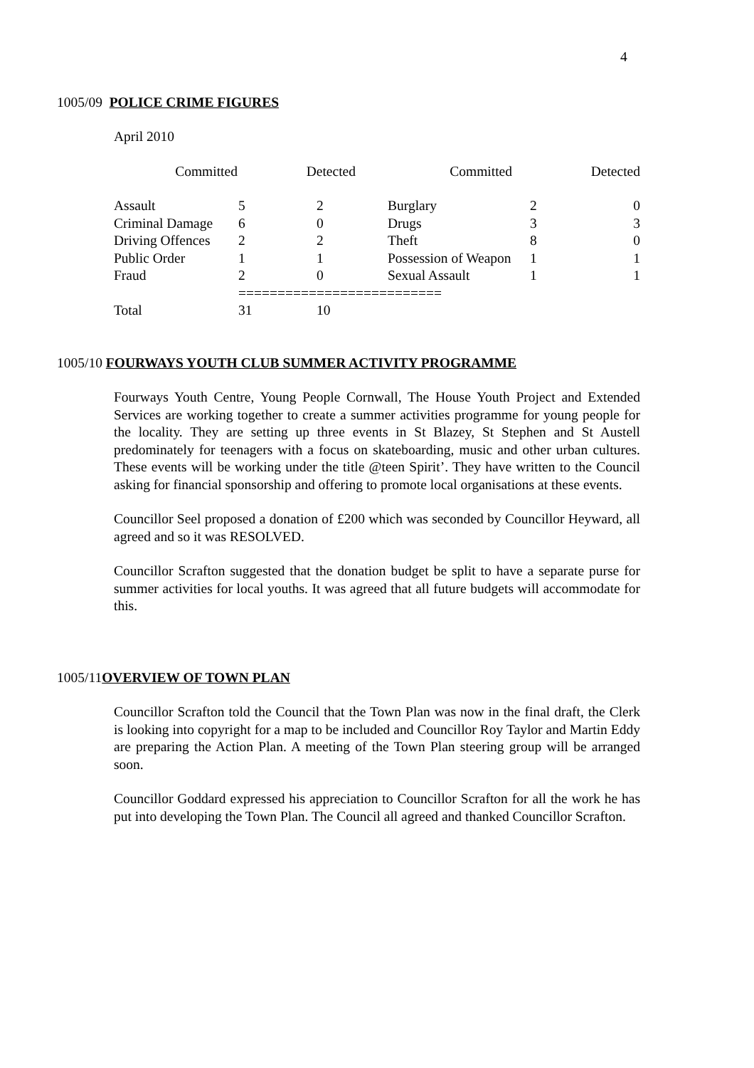4
1005/09 POLICE CRIME FIGURES
April 2010
| | Committed | Detected | Committed | Detected |
| Assault | 5 | 2 | Burglary | 2 | 0 |
| Criminal Damage | 6 | 0 | Drugs | 3 | 3 |
| Driving Offences | 2 | 2 | Theft | 8 | 0 |
| Public Order | 1 | 1 | Possession of Weapon | 1 | 1 |
| Fraud | 2 | 0 | Sexual Assault | 1 | 1 |
| | ========================== | | | | |
| Total | 31 | 10 | | | |
1005/10 FOURWAYS YOUTH CLUB SUMMER ACTIVITY PROGRAMME
Fourways Youth Centre, Young People Cornwall, The House Youth Project and Extended Services are working together to create a summer activities programme for young people for the locality. They are setting up three events in St Blazey, St Stephen and St Austell predominately for teenagers with a focus on skateboarding, music and other urban cultures. These events will be working under the title @teen Spirit’. They have written to the Council asking for financial sponsorship and offering to promote local organisations at these events.
Councillor Seel proposed a donation of £200 which was seconded by Councillor Heyward, all agreed and so it was RESOLVED.
Councillor Scrafton suggested that the donation budget be split to have a separate purse for summer activities for local youths. It was agreed that all future budgets will accommodate for this.
1005/11OVERVIEW OF TOWN PLAN
Councillor Scrafton told the Council that the Town Plan was now in the final draft, the Clerk is looking into copyright for a map to be included and Councillor Roy Taylor and Martin Eddy are preparing the Action Plan. A meeting of the Town Plan steering group will be arranged soon.
Councillor Goddard expressed his appreciation to Councillor Scrafton for all the work he has put into developing the Town Plan. The Council all agreed and thanked Councillor Scrafton.